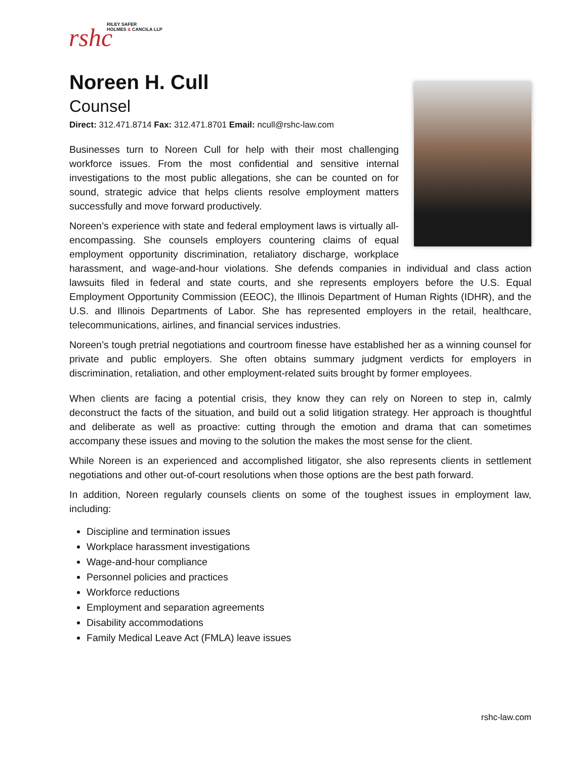rshc
RILEY SAFER
HOLMES & CANCILA LLP
Noreen H. Cull
Counsel
Direct: 312.471.8714 Fax: 312.471.8701 Email: ncull@rshc-law.com
Businesses turn to Noreen Cull for help with their most challenging workforce issues. From the most confidential and sensitive internal investigations to the most public allegations, she can be counted on for sound, strategic advice that helps clients resolve employment matters successfully and move forward productively.
Noreen’s experience with state and federal employment laws is virtually all-encompassing. She counsels employers countering claims of equal employment opportunity discrimination, retaliatory discharge, workplace harassment, and wage-and-hour violations. She defends companies in individual and class action lawsuits filed in federal and state courts, and she represents employers before the U.S. Equal Employment Opportunity Commission (EEOC), the Illinois Department of Human Rights (IDHR), and the U.S. and Illinois Departments of Labor. She has represented employers in the retail, healthcare, telecommunications, airlines, and financial services industries.
Noreen’s tough pretrial negotiations and courtroom finesse have established her as a winning counsel for private and public employers. She often obtains summary judgment verdicts for employers in discrimination, retaliation, and other employment-related suits brought by former employees.
When clients are facing a potential crisis, they know they can rely on Noreen to step in, calmly deconstruct the facts of the situation, and build out a solid litigation strategy. Her approach is thoughtful and deliberate as well as proactive: cutting through the emotion and drama that can sometimes accompany these issues and moving to the solution the makes the most sense for the client.
While Noreen is an experienced and accomplished litigator, she also represents clients in settlement negotiations and other out-of-court resolutions when those options are the best path forward.
In addition, Noreen regularly counsels clients on some of the toughest issues in employment law, including:
Discipline and termination issues
Workplace harassment investigations
Wage-and-hour compliance
Personnel policies and practices
Workforce reductions
Employment and separation agreements
Disability accommodations
Family Medical Leave Act (FMLA) leave issues
rshc-law.com